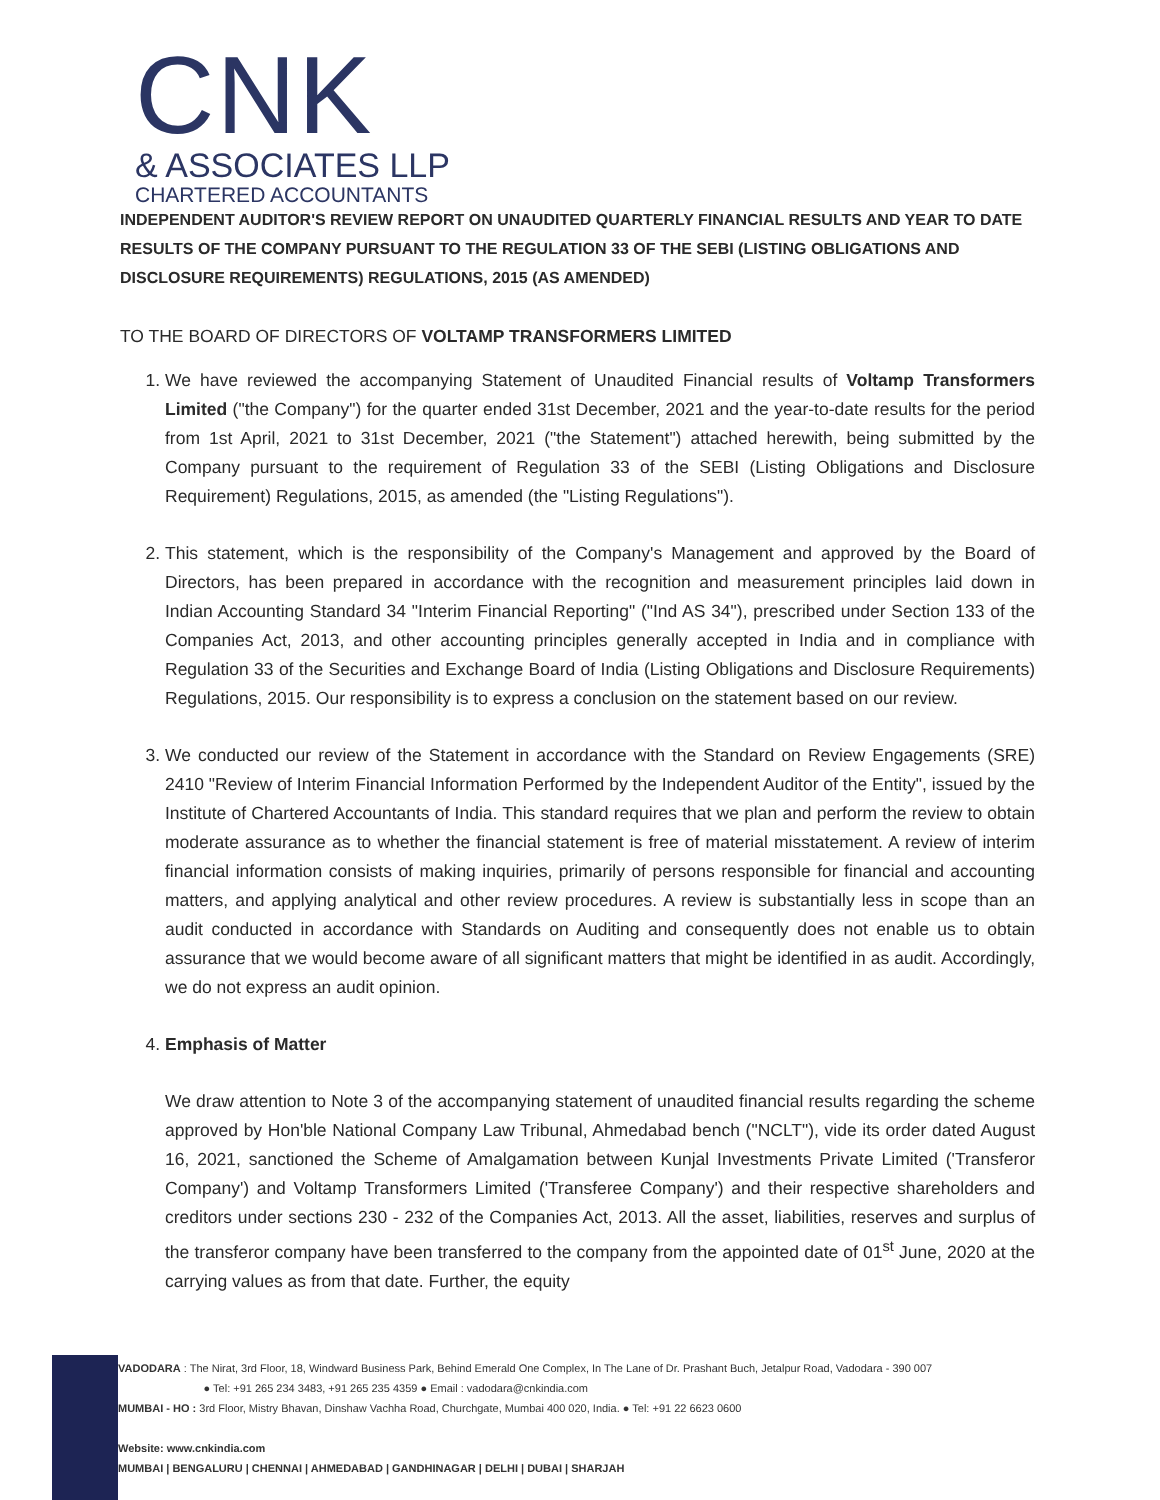CNK
& ASSOCIATES LLP
CHARTERED ACCOUNTANTS
INDEPENDENT AUDITOR'S REVIEW REPORT ON UNAUDITED QUARTERLY FINANCIAL RESULTS AND YEAR TO DATE RESULTS OF THE COMPANY PURSUANT TO THE REGULATION 33 OF THE SEBI (LISTING OBLIGATIONS AND DISCLOSURE REQUIREMENTS) REGULATIONS, 2015 (AS AMENDED)
TO THE BOARD OF DIRECTORS OF VOLTAMP TRANSFORMERS LIMITED
1. We have reviewed the accompanying Statement of Unaudited Financial results of Voltamp Transformers Limited ("the Company") for the quarter ended 31st December, 2021 and the year-to-date results for the period from 1st April, 2021 to 31st December, 2021 ("the Statement") attached herewith, being submitted by the Company pursuant to the requirement of Regulation 33 of the SEBI (Listing Obligations and Disclosure Requirement) Regulations, 2015, as amended (the "Listing Regulations").
2. This statement, which is the responsibility of the Company's Management and approved by the Board of Directors, has been prepared in accordance with the recognition and measurement principles laid down in Indian Accounting Standard 34 "Interim Financial Reporting" ("Ind AS 34"), prescribed under Section 133 of the Companies Act, 2013, and other accounting principles generally accepted in India and in compliance with Regulation 33 of the Securities and Exchange Board of India (Listing Obligations and Disclosure Requirements) Regulations, 2015. Our responsibility is to express a conclusion on the statement based on our review.
3. We conducted our review of the Statement in accordance with the Standard on Review Engagements (SRE) 2410 "Review of Interim Financial Information Performed by the Independent Auditor of the Entity", issued by the Institute of Chartered Accountants of India. This standard requires that we plan and perform the review to obtain moderate assurance as to whether the financial statement is free of material misstatement. A review of interim financial information consists of making inquiries, primarily of persons responsible for financial and accounting matters, and applying analytical and other review procedures. A review is substantially less in scope than an audit conducted in accordance with Standards on Auditing and consequently does not enable us to obtain assurance that we would become aware of all significant matters that might be identified in as audit. Accordingly, we do not express an audit opinion.
4. Emphasis of Matter
We draw attention to Note 3 of the accompanying statement of unaudited financial results regarding the scheme approved by Hon'ble National Company Law Tribunal, Ahmedabad bench ("NCLT"), vide its order dated August 16, 2021, sanctioned the Scheme of Amalgamation between Kunjal Investments Private Limited ('Transferor Company') and Voltamp Transformers Limited ('Transferee Company') and their respective shareholders and creditors under sections 230 - 232 of the Companies Act, 2013. All the asset, liabilities, reserves and surplus of the transferor company have been transferred to the company from the appointed date of 01<sup>st</sup> June, 2020 at the carrying values as from that date. Further, the equity
VADODARA : The Nirat, 3rd Floor, 18, Windward Business Park, Behind Emerald One Complex, In The Lane of Dr. Prashant Buch, Jetalpur Road, Vadodara - 390 007
● Tel: +91 265 234 3483, +91 265 235 4359 ● Email : vadodara@cnkindia.com
MUMBAI - HO : 3rd Floor, Mistry Bhavan, Dinshaw Vachha Road, Churchgate, Mumbai 400 020, India. ● Tel: +91 22 6623 0600
Website: www.cnkindia.com
MUMBAI | BENGALURU | CHENNAI | AHMEDABAD | GANDHINAGAR | DELHI | DUBAI | SHARJAH